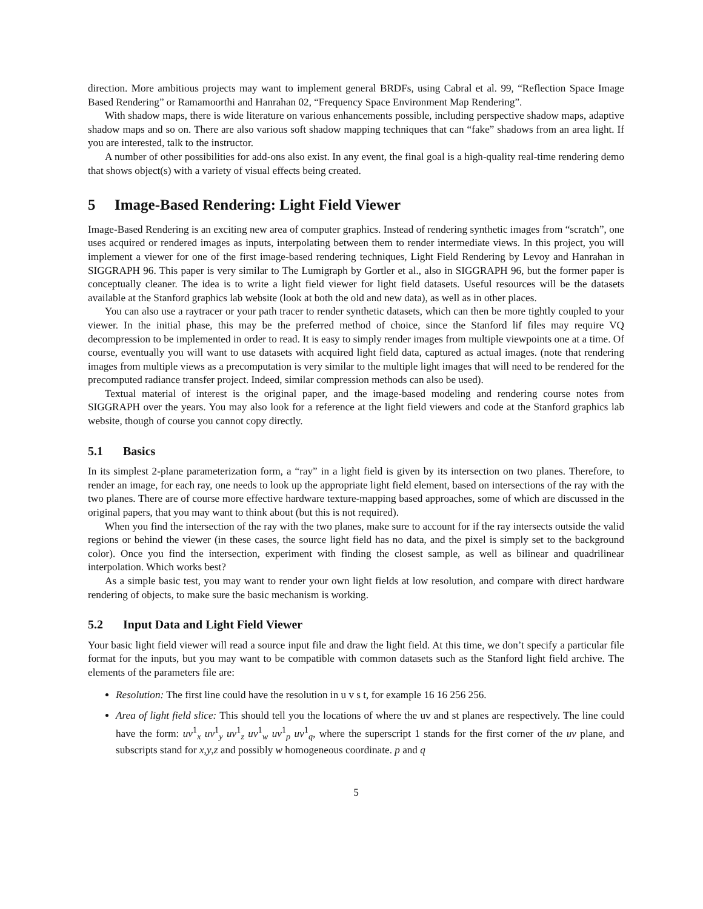direction. More ambitious projects may want to implement general BRDFs, using Cabral et al. 99, “Reflection Space Image Based Rendering” or Ramamoorthi and Hanrahan 02, “Frequency Space Environment Map Rendering”.
With shadow maps, there is wide literature on various enhancements possible, including perspective shadow maps, adaptive shadow maps and so on. There are also various soft shadow mapping techniques that can “fake” shadows from an area light. If you are interested, talk to the instructor.
A number of other possibilities for add-ons also exist. In any event, the final goal is a high-quality real-time rendering demo that shows object(s) with a variety of visual effects being created.
5 Image-Based Rendering: Light Field Viewer
Image-Based Rendering is an exciting new area of computer graphics. Instead of rendering synthetic images from “scratch”, one uses acquired or rendered images as inputs, interpolating between them to render intermediate views. In this project, you will implement a viewer for one of the first image-based rendering techniques, Light Field Rendering by Levoy and Hanrahan in SIGGRAPH 96. This paper is very similar to The Lumigraph by Gortler et al., also in SIGGRAPH 96, but the former paper is conceptually cleaner. The idea is to write a light field viewer for light field datasets. Useful resources will be the datasets available at the Stanford graphics lab website (look at both the old and new data), as well as in other places.
You can also use a raytracer or your path tracer to render synthetic datasets, which can then be more tightly coupled to your viewer. In the initial phase, this may be the preferred method of choice, since the Stanford lif files may require VQ decompression to be implemented in order to read. It is easy to simply render images from multiple viewpoints one at a time. Of course, eventually you will want to use datasets with acquired light field data, captured as actual images. (note that rendering images from multiple views as a precomputation is very similar to the multiple light images that will need to be rendered for the precomputed radiance transfer project. Indeed, similar compression methods can also be used).
Textual material of interest is the original paper, and the image-based modeling and rendering course notes from SIGGRAPH over the years. You may also look for a reference at the light field viewers and code at the Stanford graphics lab website, though of course you cannot copy directly.
5.1 Basics
In its simplest 2-plane parameterization form, a “ray” in a light field is given by its intersection on two planes. Therefore, to render an image, for each ray, one needs to look up the appropriate light field element, based on intersections of the ray with the two planes. There are of course more effective hardware texture-mapping based approaches, some of which are discussed in the original papers, that you may want to think about (but this is not required).
When you find the intersection of the ray with the two planes, make sure to account for if the ray intersects outside the valid regions or behind the viewer (in these cases, the source light field has no data, and the pixel is simply set to the background color). Once you find the intersection, experiment with finding the closest sample, as well as bilinear and quadrilinear interpolation. Which works best?
As a simple basic test, you may want to render your own light fields at low resolution, and compare with direct hardware rendering of objects, to make sure the basic mechanism is working.
5.2 Input Data and Light Field Viewer
Your basic light field viewer will read a source input file and draw the light field. At this time, we don’t specify a particular file format for the inputs, but you may want to be compatible with common datasets such as the Stanford light field archive. The elements of the parameters file are:
Resolution: The first line could have the resolution in u v s t, for example 16 16 256 256.
Area of light field slice: This should tell you the locations of where the uv and st planes are respectively. The line could have the form: uv<sup>1</sup><sub>x</sub> uv<sup>1</sup><sub>y</sub> uv<sup>1</sup><sub>z</sub> uv<sup>1</sup><sub>w</sub> uv<sup>1</sup><sub>p</sub> uv<sup>1</sup><sub>q</sub>, where the superscript 1 stands for the first corner of the uv plane, and subscripts stand for x,y,z and possibly w homogeneous coordinate. p and q
5